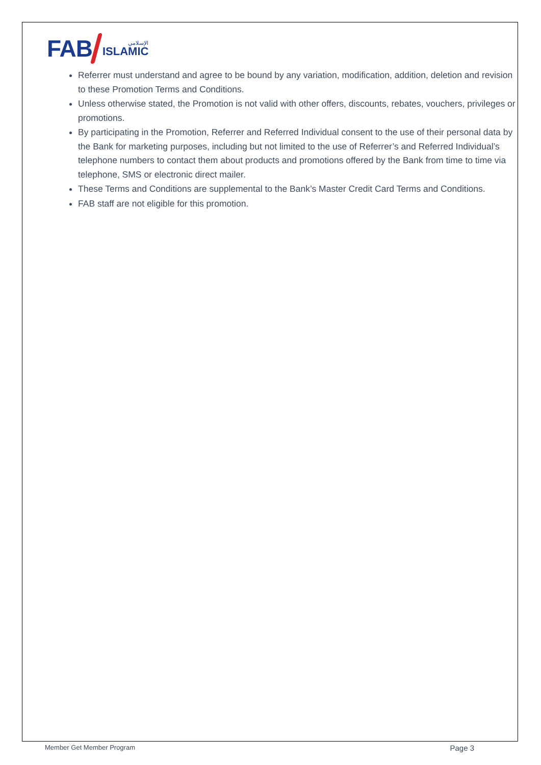FAB
الإسلامي
ISLAMIC
Referrer must understand and agree to be bound by any variation, modification, addition, deletion and revision to these Promotion Terms and Conditions.
Unless otherwise stated, the Promotion is not valid with other offers, discounts, rebates, vouchers, privileges or promotions.
By participating in the Promotion, Referrer and Referred Individual consent to the use of their personal data by the Bank for marketing purposes, including but not limited to the use of Referrer’s and Referred Individual’s telephone numbers to contact them about products and promotions offered by the Bank from time to time via telephone, SMS or electronic direct mailer.
These Terms and Conditions are supplemental to the Bank’s Master Credit Card Terms and Conditions.
FAB staff are not eligible for this promotion.
Member Get Member Program Page 3